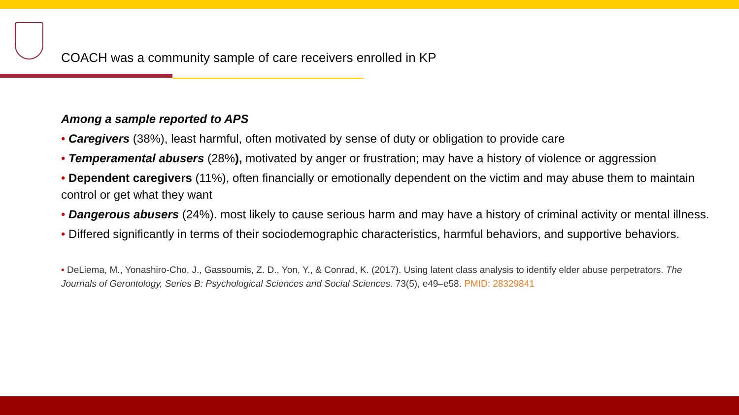COACH was a community sample of care receivers enrolled in KP
Among a sample reported to APS
• Caregivers (38%), least harmful, often motivated by sense of duty or obligation to provide care
• Temperamental abusers (28%), motivated by anger or frustration; may have a history of violence or aggression
• Dependent caregivers (11%), often financially or emotionally dependent on the victim and may abuse them to maintain control or get what they want
• Dangerous abusers (24%). most likely to cause serious harm and may have a history of criminal activity or mental illness.
• Differed significantly in terms of their sociodemographic characteristics, harmful behaviors, and supportive behaviors.
• DeLiema, M., Yonashiro-Cho, J., Gassoumis, Z. D., Yon, Y., & Conrad, K. (2017). Using latent class analysis to identify elder abuse perpetrators. The Journals of Gerontology, Series B: Psychological Sciences and Social Sciences. 73(5), e49–e58. PMID: 28329841